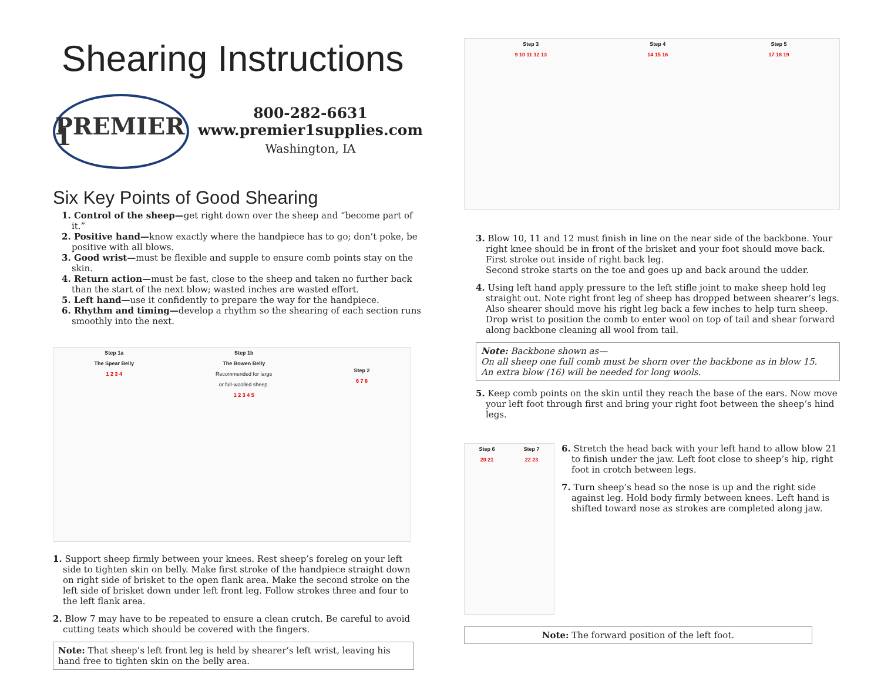Shearing Instructions
PREMIER 1
800-282-6631
www.premier1supplies.com
Washington, IA
Six Key Points of Good Shearing
1. Control of the sheep—get right down over the sheep and “become part of it.”
2. Positive hand—know exactly where the handpiece has to go; don’t poke, be positive with all blows.
3. Good wrist—must be flexible and supple to ensure comb points stay on the skin.
4. Return action—must be fast, close to the sheep and taken no further back than the start of the next blow; wasted inches are wasted effort.
5. Left hand—use it confidently to prepare the way for the handpiece.
6. Rhythm and timing—develop a rhythm so the shearing of each section runs smoothly into the next.
Step 1a
The Spear Belly
1 2 3 4
Step 1b
The Bowen Belly
Recommended for large
or full-woolled sheep.
1 2 3 4 5
Step 2
6 7 8
1. Support sheep firmly between your knees. Rest sheep’s foreleg on your left side to tighten skin on belly. Make first stroke of the handpiece straight down on right side of brisket to the open flank area. Make the second stroke on the left side of brisket down under left front leg. Follow strokes three and four to the left flank area.
2. Blow 7 may have to be repeated to ensure a clean crutch. Be careful to avoid cutting teats which should be covered with the fingers.
Note: That sheep’s left front leg is held by shearer’s left wrist, leaving his hand free to tighten skin on the belly area.
Step 3
9 10 11 12 13
Step 4
14 15 16
Step 5
17 18 19
3. Blow 10, 11 and 12 must finish in line on the near side of the backbone. Your right knee should be in front of the brisket and your foot should move back.
First stroke out inside of right back leg.
Second stroke starts on the toe and goes up and back around the udder.
4. Using left hand apply pressure to the left stifle joint to make sheep hold leg straight out. Note right front leg of sheep has dropped between shearer’s legs. Also shearer should move his right leg back a few inches to help turn sheep. Drop wrist to position the comb to enter wool on top of tail and shear forward along backbone cleaning all wool from tail.
Note: Backbone shown as—
On all sheep one full comb must be shorn over the backbone as in blow 15.
An extra blow (16) will be needed for long wools.
5. Keep comb points on the skin until they reach the base of the ears. Now move your left foot through first and bring your right foot between the sheep’s hind legs.
Step 6
20 21
Step 7
22 23
6. Stretch the head back with your left hand to allow blow 21 to finish under the jaw. Left foot close to sheep’s hip, right foot in crotch between legs.
7. Turn sheep’s head so the nose is up and the right side against leg. Hold body firmly between knees. Left hand is shifted toward nose as strokes are completed along jaw.
Note: The forward position of the left foot.